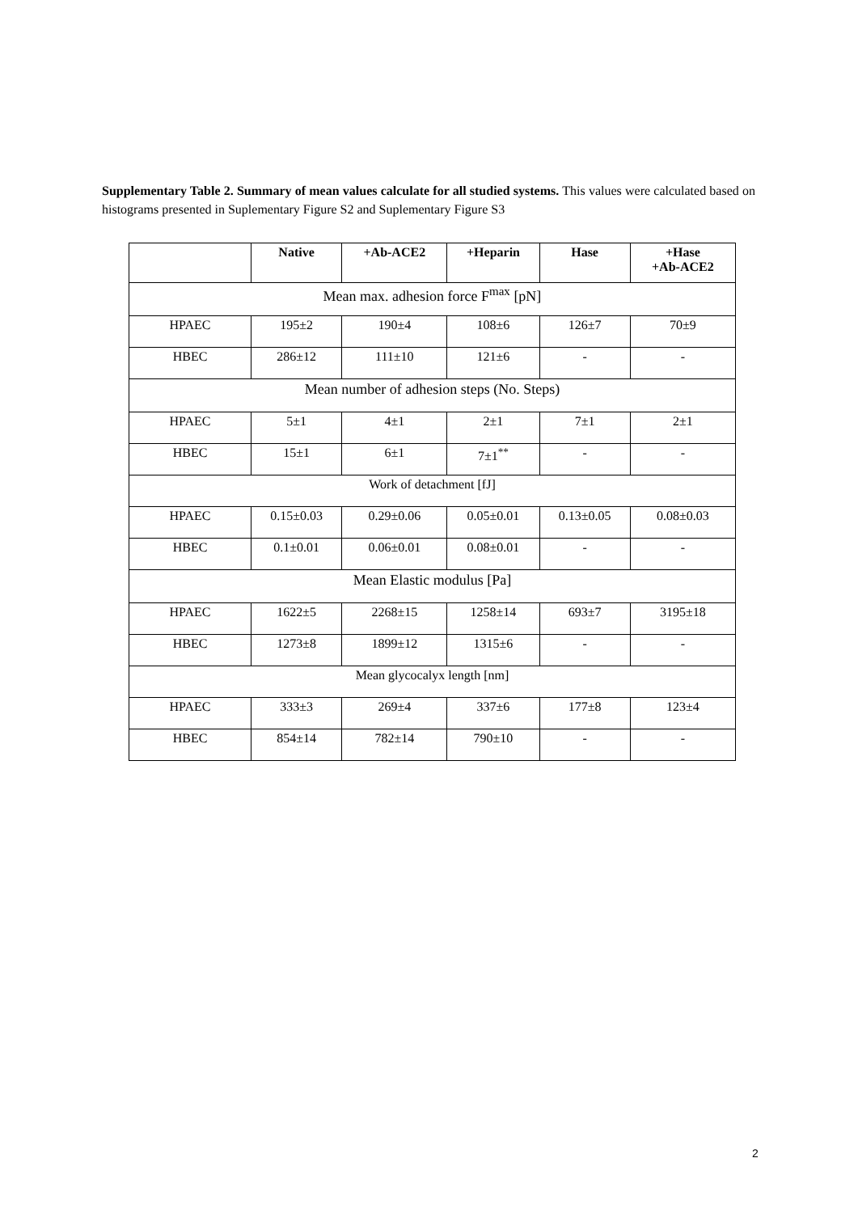Supplementary Table 2. Summary of mean values calculate for all studied systems. This values were calculated based on histograms presented in Suplementary Figure S2 and Suplementary Figure S3
| | Native | +Ab-ACE2 | +Heparin | Hase | +Hase +Ab-ACE2 |
| --- | --- | --- | --- | --- | --- |
| Mean max. adhesion force F<sup>max</sup> [pN] | | | | | |
| HPAEC | 195±2 | 190±4 | 108±6 | 126±7 | 70±9 |
| HBEC | 286±12 | 111±10 | 121±6 | - | - |
| Mean number of adhesion steps (No. Steps) | | | | | |
| HPAEC | 5±1 | 4±1 | 2±1 | 7±1 | 2±1 |
| HBEC | 15±1 | 6±1 | 7±1<sup>**</sup> | - | - |
| Work of detachment [fJ] | | | | | |
| HPAEC | 0.15±0.03 | 0.29±0.06 | 0.05±0.01 | 0.13±0.05 | 0.08±0.03 |
| HBEC | 0.1±0.01 | 0.06±0.01 | 0.08±0.01 | - | - |
| Mean Elastic modulus [Pa] | | | | | |
| HPAEC | 1622±5 | 2268±15 | 1258±14 | 693±7 | 3195±18 |
| HBEC | 1273±8 | 1899±12 | 1315±6 | - | - |
| Mean glycocalyx length [nm] | | | | | |
| HPAEC | 333±3 | 269±4 | 337±6 | 177±8 | 123±4 |
| HBEC | 854±14 | 782±14 | 790±10 | - | - |
2